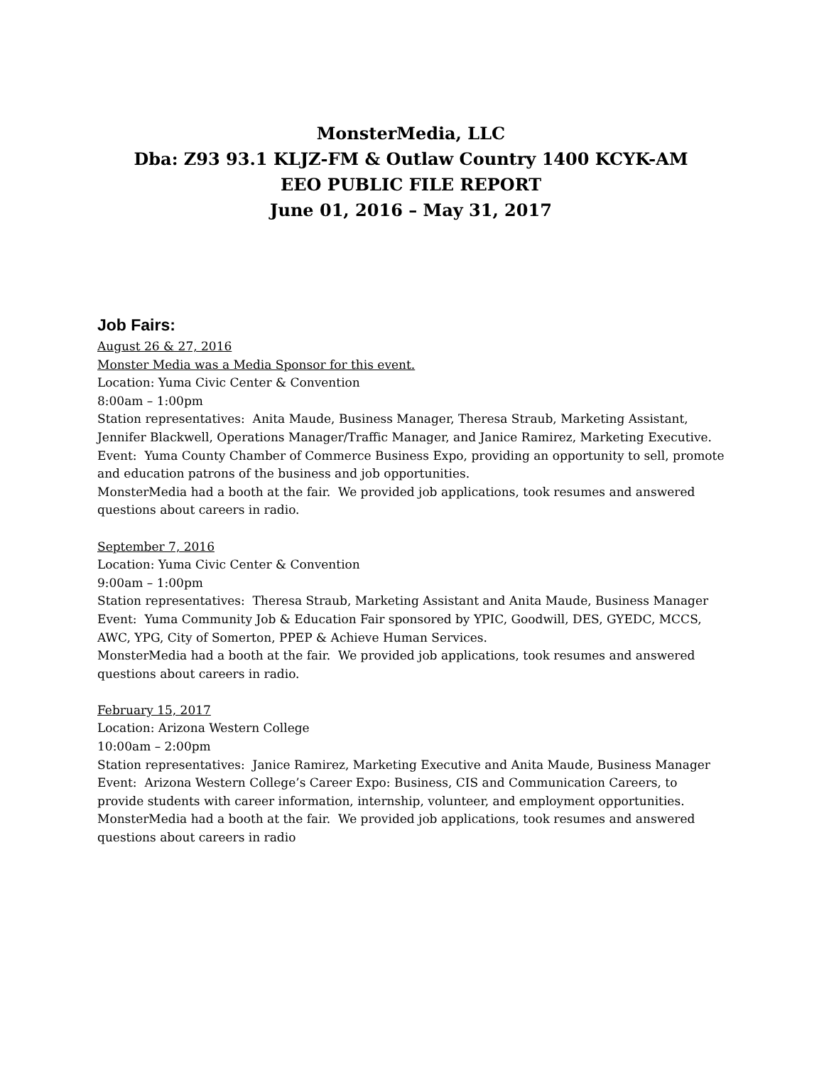MonsterMedia, LLC
Dba: Z93 93.1 KLJZ-FM & Outlaw Country 1400 KCYK-AM
EEO PUBLIC FILE REPORT
June 01, 2016 – May 31, 2017
Job Fairs:
August 26 & 27, 2016
Monster Media was a Media Sponsor for this event.
Location: Yuma Civic Center & Convention
8:00am – 1:00pm
Station representatives: Anita Maude, Business Manager, Theresa Straub, Marketing Assistant, Jennifer Blackwell, Operations Manager/Traffic Manager, and Janice Ramirez, Marketing Executive.
Event: Yuma County Chamber of Commerce Business Expo, providing an opportunity to sell, promote and education patrons of the business and job opportunities.
MonsterMedia had a booth at the fair. We provided job applications, took resumes and answered questions about careers in radio.
September 7, 2016
Location: Yuma Civic Center & Convention
9:00am – 1:00pm
Station representatives: Theresa Straub, Marketing Assistant and Anita Maude, Business Manager
Event: Yuma Community Job & Education Fair sponsored by YPIC, Goodwill, DES, GYEDC, MCCS, AWC, YPG, City of Somerton, PPEP & Achieve Human Services.
MonsterMedia had a booth at the fair. We provided job applications, took resumes and answered questions about careers in radio.
February 15, 2017
Location: Arizona Western College
10:00am – 2:00pm
Station representatives: Janice Ramirez, Marketing Executive and Anita Maude, Business Manager
Event: Arizona Western College’s Career Expo: Business, CIS and Communication Careers, to provide students with career information, internship, volunteer, and employment opportunities. MonsterMedia had a booth at the fair. We provided job applications, took resumes and answered questions about careers in radio